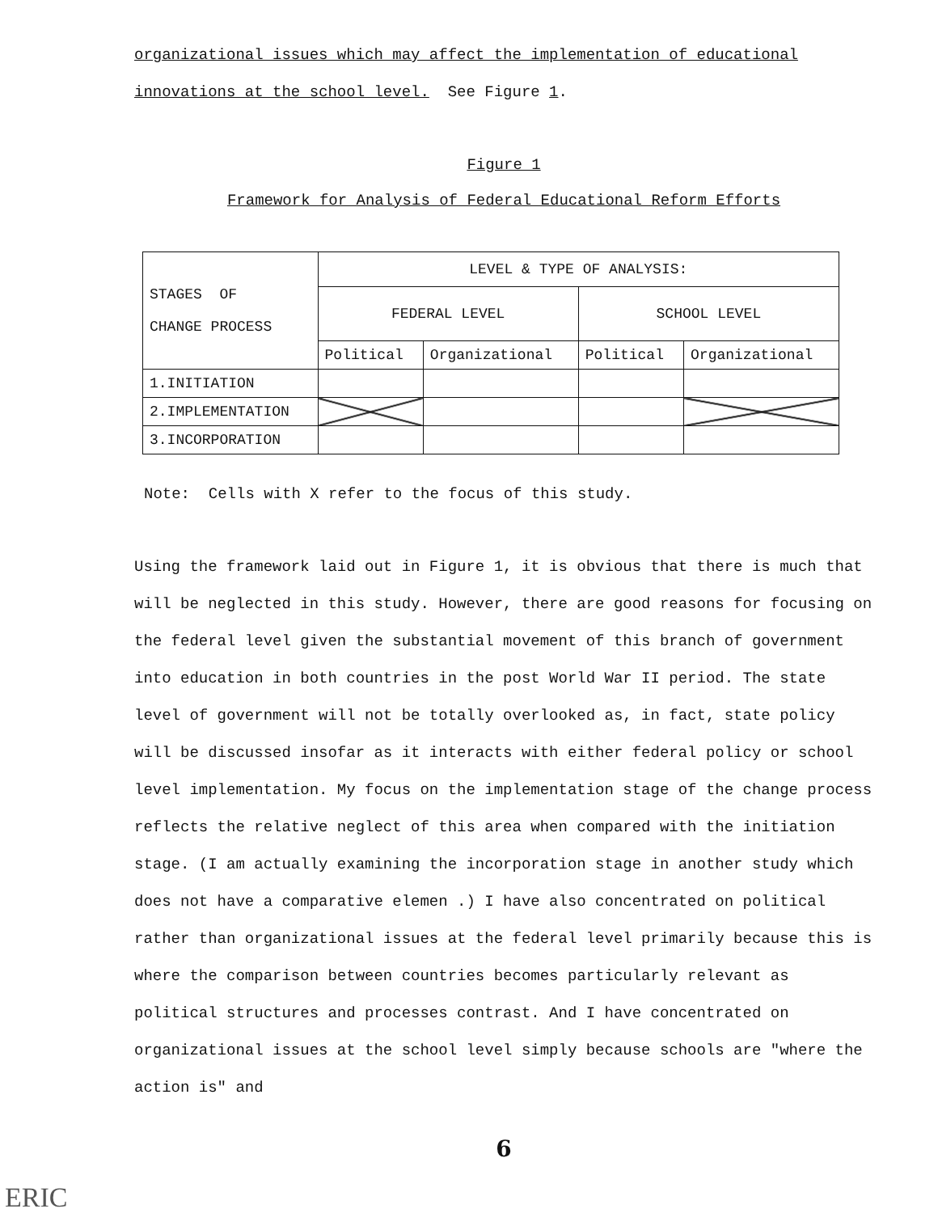organizational issues which may affect the implementation of educational
innovations at the school level. See Figure 1.
Figure 1
Framework for Analysis of Federal Educational Reform Efforts
| STAGES OF CHANGE PROCESS | LEVEL & TYPE OF ANALYSIS: | | | |
| | FEDERAL LEVEL | | SCHOOL LEVEL | |
| | Political | Organizational | Political | Organizational |
| 1.INITIATION | | | | |
| 2.IMPLEMENTATION | | | | |
| 3.INCORPORATION | | | | |
Note: Cells with X refer to the focus of this study.
Using the framework laid out in Figure 1, it is obvious that there is much that will be neglected in this study. However, there are good reasons for focusing on the federal level given the substantial movement of this branch of government into education in both countries in the post World War II period. The state level of government will not be totally overlooked as, in fact, state policy will be discussed insofar as it interacts with either federal policy or school level implementation. My focus on the implementation stage of the change process reflects the relative neglect of this area when compared with the initiation stage. (I am actually examining the incorporation stage in another study which does not have a comparative elemen .) I have also concentrated on political rather than organizational issues at the federal level primarily because this is where the comparison between countries becomes particularly relevant as political structures and processes contrast. And I have concentrated on organizational issues at the school level simply because schools are "where the action is" and
6
ERIC